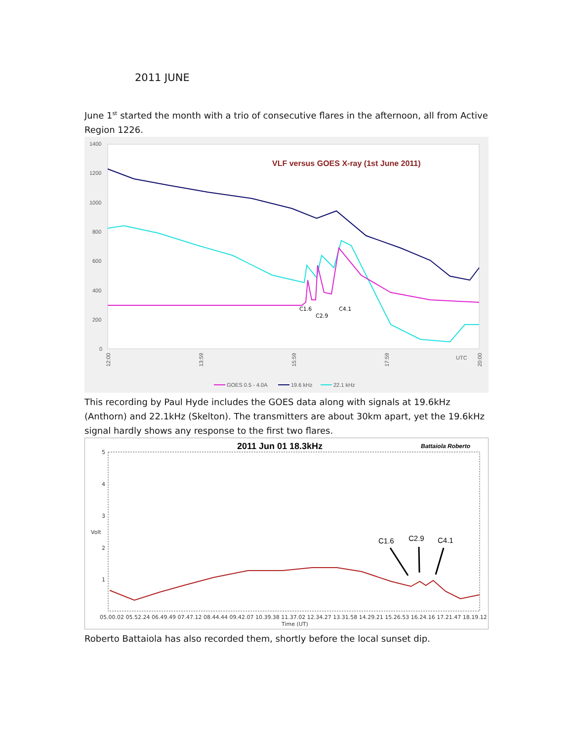2011 JUNE
June 1<sup>st</sup> started the month with a trio of consecutive flares in the afternoon, all from Active Region 1226.
1400
1200
1000
800
600
400
200
0
12:00
13:59
15:59
17:59
UTC
20:00
VLF versus GOES X-ray (1st June 2011)
C1.6
C2.9
C4.1
GOES 0.5 - 4.0A
19.6 kHz
22.1 kHz
This recording by Paul Hyde includes the GOES data along with signals at 19.6kHz (Anthorn) and 22.1kHz (Skelton). The transmitters are about 30km apart, yet the 19.6kHz signal hardly shows any response to the first two flares.
2011 Jun 01 18.3kHz
Battaiola Roberto
5
4
3
Volt
2
1
C1.6
C2.9
C4.1
05.00.02 05.52.24 06.49.49 07.47.12 08.44.44 09.42.07 10.39.38 11.37.02 12.34.27 13.31.58 14.29.21 15.26.53 16.24.16 17.21.47 18.19.12
Time (UT)
Roberto Battaiola has also recorded them, shortly before the local sunset dip.